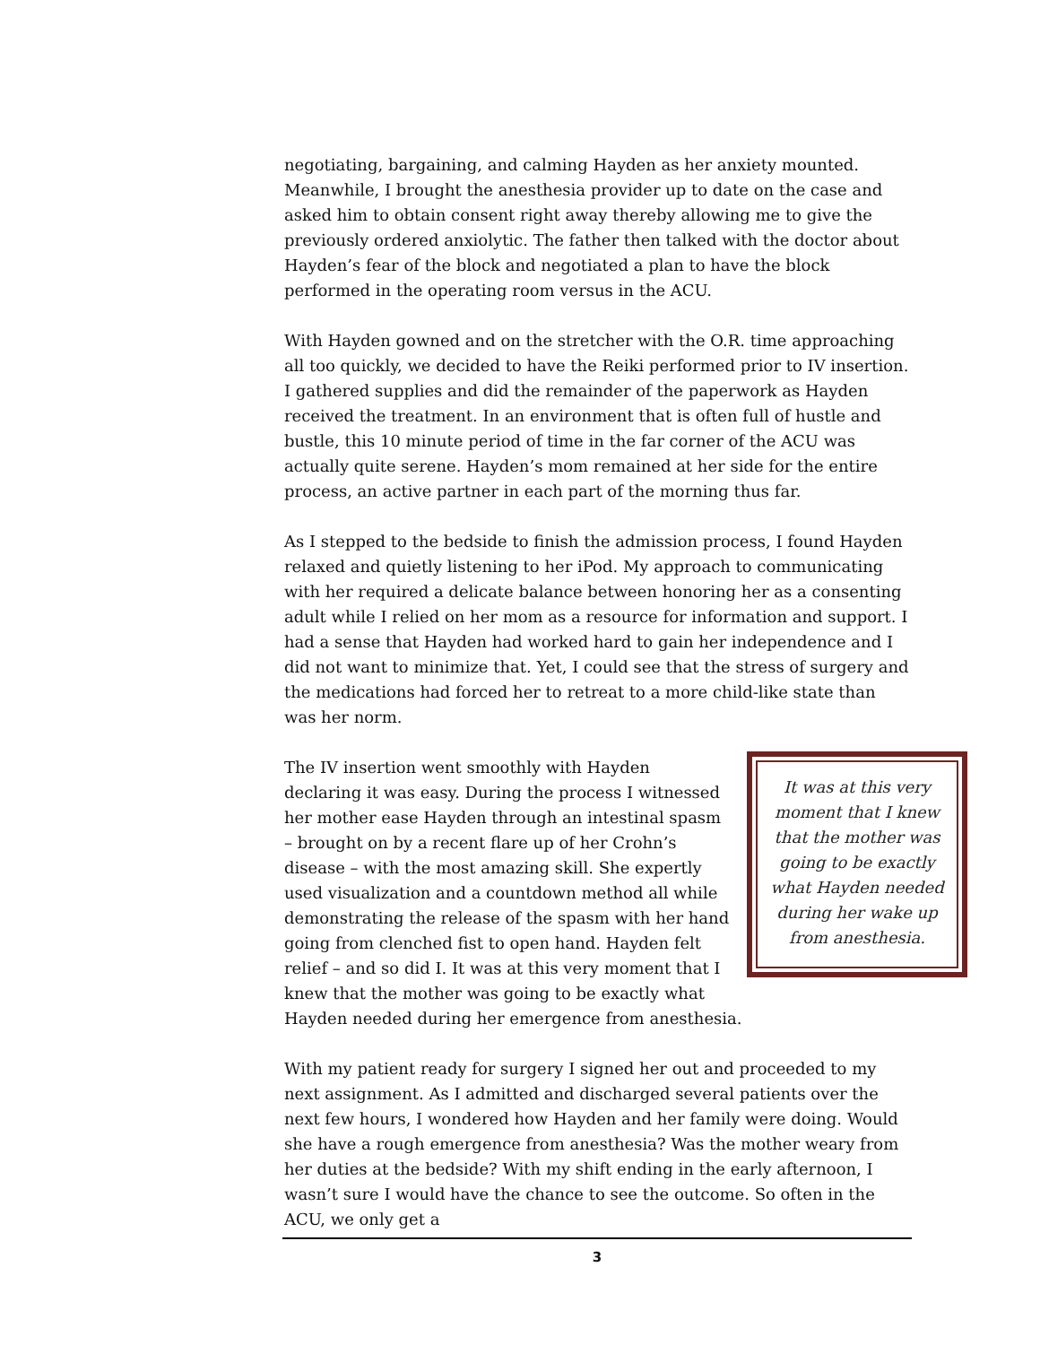negotiating, bargaining, and calming Hayden as her anxiety mounted. Meanwhile, I brought the anesthesia provider up to date on the case and asked him to obtain consent right away thereby allowing me to give the previously ordered anxiolytic. The father then talked with the doctor about Hayden’s fear of the block and negotiated a plan to have the block performed in the operating room versus in the ACU.
With Hayden gowned and on the stretcher with the O.R. time approaching all too quickly, we decided to have the Reiki performed prior to IV insertion. I gathered supplies and did the remainder of the paperwork as Hayden received the treatment. In an environment that is often full of hustle and bustle, this 10 minute period of time in the far corner of the ACU was actually quite serene. Hayden’s mom remained at her side for the entire process, an active partner in each part of the morning thus far.
As I stepped to the bedside to finish the admission process, I found Hayden relaxed and quietly listening to her iPod. My approach to communicating with her required a delicate balance between honoring her as a consenting adult while I relied on her mom as a resource for information and support. I had a sense that Hayden had worked hard to gain her independence and I did not want to minimize that. Yet, I could see that the stress of surgery and the medications had forced her to retreat to a more child-like state than was her norm.
It was at this very moment that I knew that the mother was going to be exactly what Hayden needed during her wake up from anesthesia.
The IV insertion went smoothly with Hayden declaring it was easy. During the process I witnessed her mother ease Hayden through an intestinal spasm – brought on by a recent flare up of her Crohn’s disease – with the most amazing skill. She expertly used visualization and a countdown method all while demonstrating the release of the spasm with her hand going from clenched fist to open hand. Hayden felt relief – and so did I. It was at this very moment that I knew that the mother was going to be exactly what Hayden needed during her emergence from anesthesia.
With my patient ready for surgery I signed her out and proceeded to my next assignment. As I admitted and discharged several patients over the next few hours, I wondered how Hayden and her family were doing. Would she have a rough emergence from anesthesia? Was the mother weary from her duties at the bedside? With my shift ending in the early afternoon, I wasn’t sure I would have the chance to see the outcome. So often in the ACU, we only get a
3